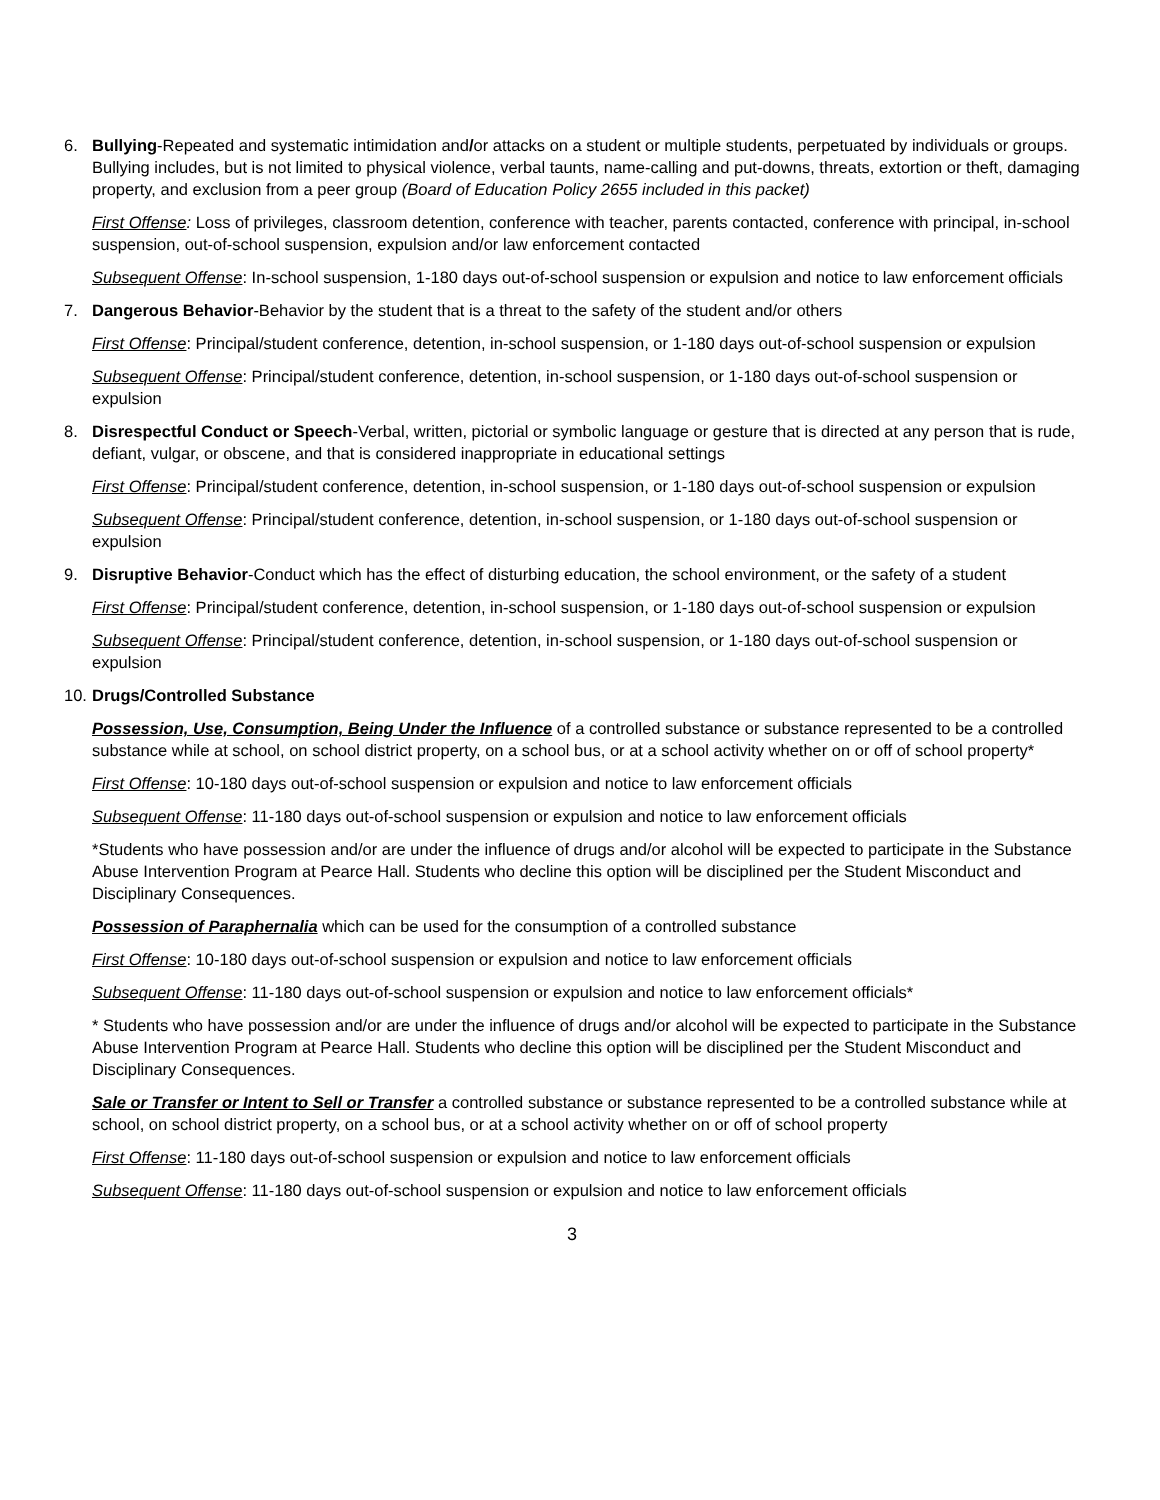6. Bullying-Repeated and systematic intimidation and/or attacks on a student or multiple students, perpetuated by individuals or groups. Bullying includes, but is not limited to physical violence, verbal taunts, name-calling and put-downs, threats, extortion or theft, damaging property, and exclusion from a peer group (Board of Education Policy 2655 included in this packet)
First Offense: Loss of privileges, classroom detention, conference with teacher, parents contacted, conference with principal, in-school suspension, out-of-school suspension, expulsion and/or law enforcement contacted
Subsequent Offense: In-school suspension, 1-180 days out-of-school suspension or expulsion and notice to law enforcement officials
7. Dangerous Behavior-Behavior by the student that is a threat to the safety of the student and/or others
First Offense: Principal/student conference, detention, in-school suspension, or 1-180 days out-of-school suspension or expulsion
Subsequent Offense: Principal/student conference, detention, in-school suspension, or 1-180 days out-of-school suspension or expulsion
8. Disrespectful Conduct or Speech-Verbal, written, pictorial or symbolic language or gesture that is directed at any person that is rude, defiant, vulgar, or obscene, and that is considered inappropriate in educational settings
First Offense: Principal/student conference, detention, in-school suspension, or 1-180 days out-of-school suspension or expulsion
Subsequent Offense: Principal/student conference, detention, in-school suspension, or 1-180 days out-of-school suspension or expulsion
9. Disruptive Behavior-Conduct which has the effect of disturbing education, the school environment, or the safety of a student
First Offense: Principal/student conference, detention, in-school suspension, or 1-180 days out-of-school suspension or expulsion
Subsequent Offense: Principal/student conference, detention, in-school suspension, or 1-180 days out-of-school suspension or expulsion
10.
Drugs/Controlled Substance
Possession, Use, Consumption, Being Under the Influence of a controlled substance or substance represented to be a controlled substance while at school, on school district property, on a school bus, or at a school activity whether on or off of school property*
First Offense: 10-180 days out-of-school suspension or expulsion and notice to law enforcement officials
Subsequent Offense: 11-180 days out-of-school suspension or expulsion and notice to law enforcement officials
*Students who have possession and/or are under the influence of drugs and/or alcohol will be expected to participate in the Substance Abuse Intervention Program at Pearce Hall. Students who decline this option will be disciplined per the Student Misconduct and Disciplinary Consequences.
Possession of Paraphernalia which can be used for the consumption of a controlled substance
First Offense: 10-180 days out-of-school suspension or expulsion and notice to law enforcement officials
Subsequent Offense: 11-180 days out-of-school suspension or expulsion and notice to law enforcement officials*
* Students who have possession and/or are under the influence of drugs and/or alcohol will be expected to participate in the Substance Abuse Intervention Program at Pearce Hall. Students who decline this option will be disciplined per the Student Misconduct and Disciplinary Consequences.
Sale or Transfer or Intent to Sell or Transfer a controlled substance or substance represented to be a controlled substance while at school, on school district property, on a school bus, or at a school activity whether on or off of school property
First Offense: 11-180 days out-of-school suspension or expulsion and notice to law enforcement officials
Subsequent Offense: 11-180 days out-of-school suspension or expulsion and notice to law enforcement officials
3